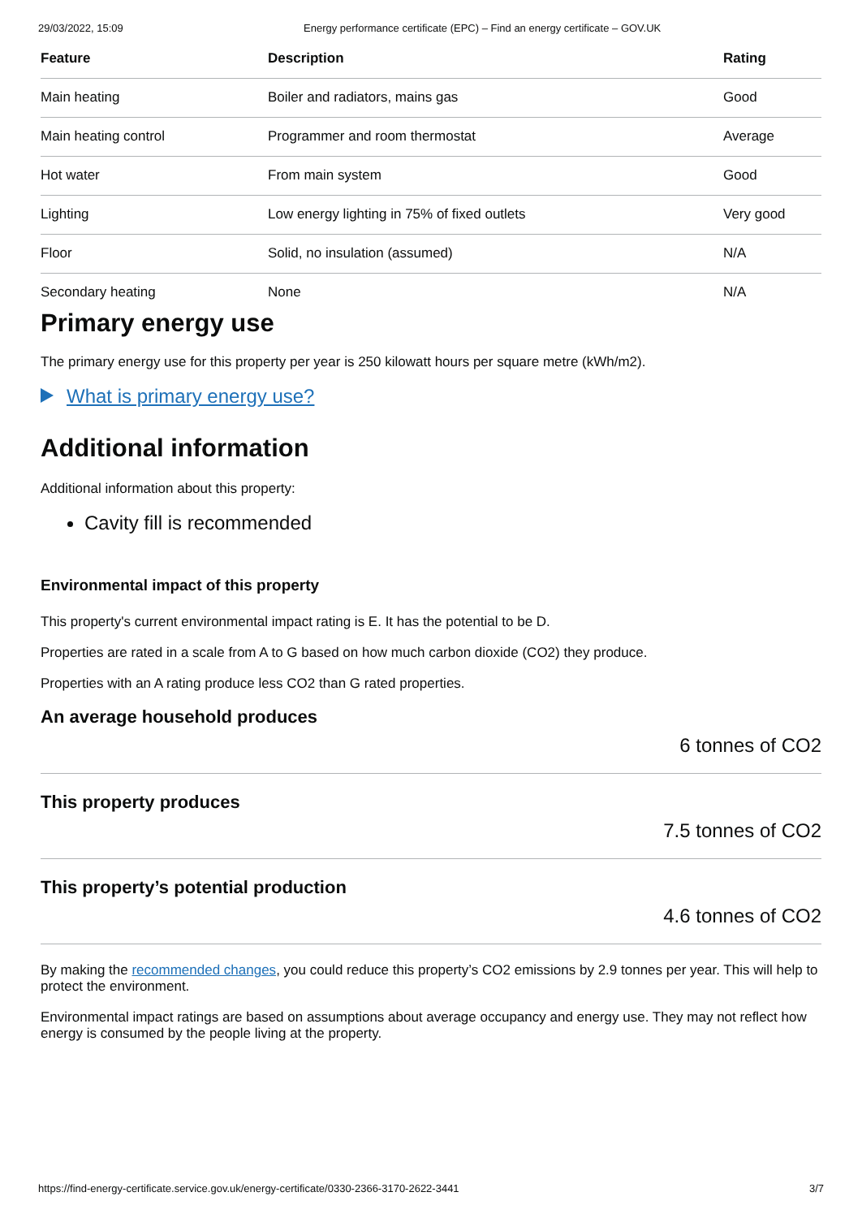29/03/2022, 15:09 Energy performance certificate (EPC) – Find an energy certificate – GOV.UK
| Feature | Description | Rating |
| --- | --- | --- |
| Main heating | Boiler and radiators, mains gas | Good |
| Main heating control | Programmer and room thermostat | Average |
| Hot water | From main system | Good |
| Lighting | Low energy lighting in 75% of fixed outlets | Very good |
| Floor | Solid, no insulation (assumed) | N/A |
| Secondary heating | None | N/A |
Primary energy use
The primary energy use for this property per year is 250 kilowatt hours per square metre (kWh/m2).
What is primary energy use?
Additional information
Additional information about this property:
Cavity fill is recommended
Environmental impact of this property
This property's current environmental impact rating is E. It has the potential to be D.
Properties are rated in a scale from A to G based on how much carbon dioxide (CO2) they produce.
Properties with an A rating produce less CO2 than G rated properties.
An average household produces
6 tonnes of CO2
This property produces
7.5 tonnes of CO2
This property’s potential production
4.6 tonnes of CO2
By making the recommended changes, you could reduce this property’s CO2 emissions by 2.9 tonnes per year. This will help to protect the environment.
Environmental impact ratings are based on assumptions about average occupancy and energy use. They may not reflect how energy is consumed by the people living at the property.
https://find-energy-certificate.service.gov.uk/energy-certificate/0330-2366-3170-2622-3441 3/7